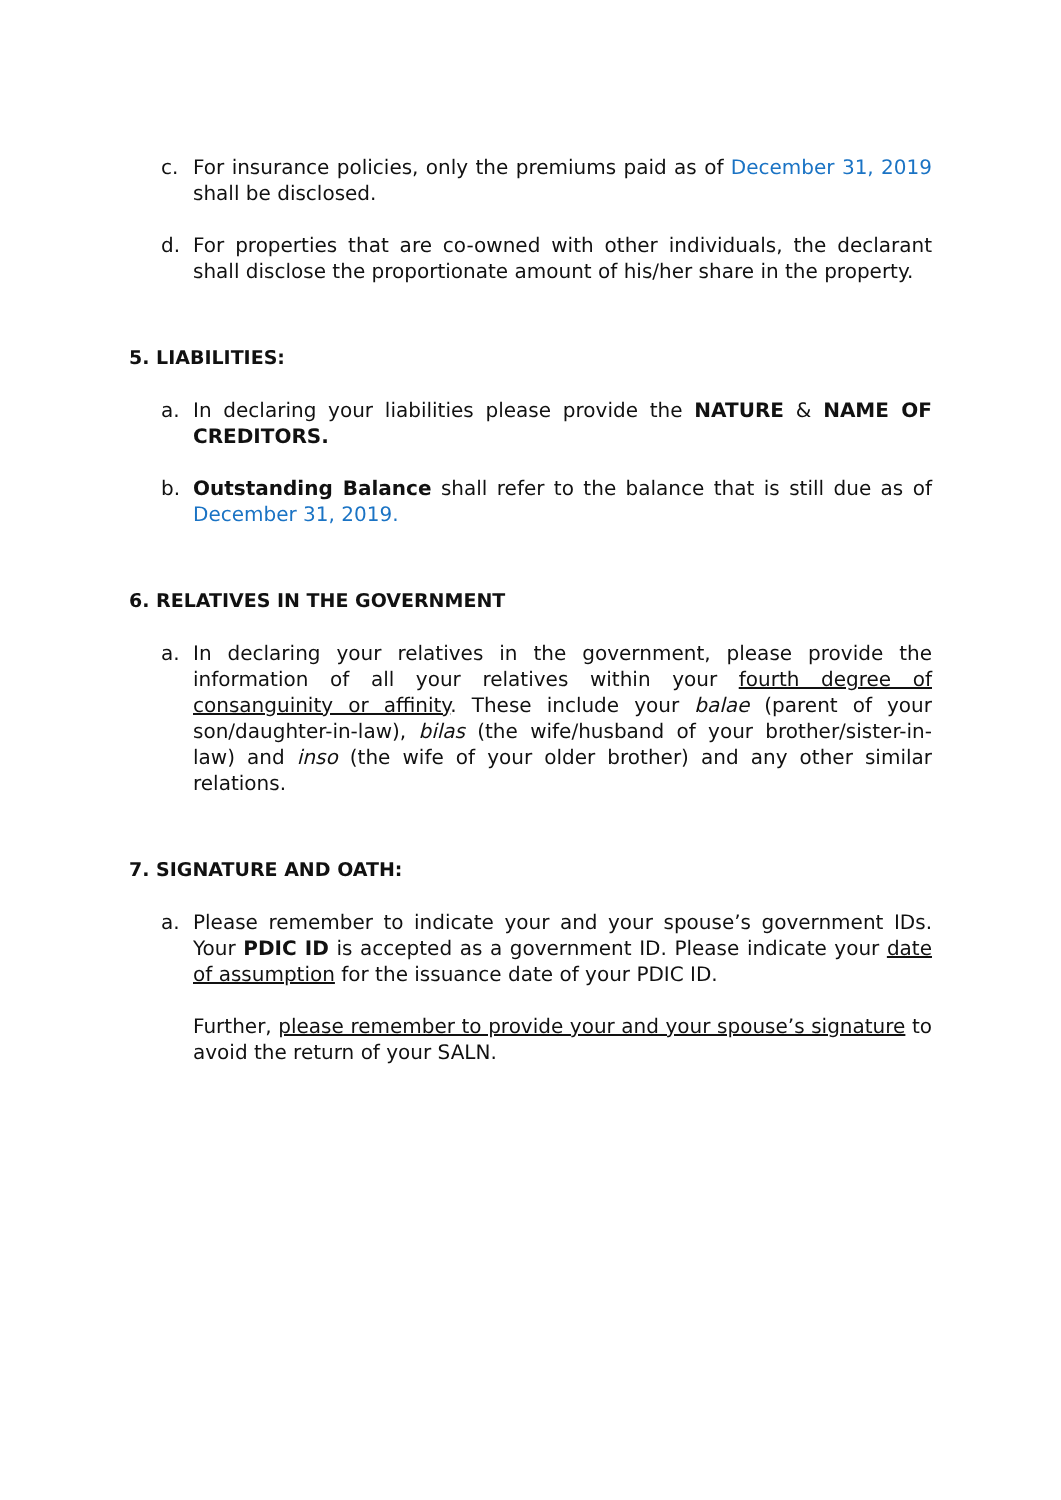c. For insurance policies, only the premiums paid as of December 31, 2019 shall be disclosed.
d. For properties that are co-owned with other individuals, the declarant shall disclose the proportionate amount of his/her share in the property.
5. LIABILITIES:
a. In declaring your liabilities please provide the NATURE & NAME OF CREDITORS.
b. Outstanding Balance shall refer to the balance that is still due as of December 31, 2019.
6. RELATIVES IN THE GOVERNMENT
a. In declaring your relatives in the government, please provide the information of all your relatives within your fourth degree of consanguinity or affinity. These include your balae (parent of your son/daughter-in-law), bilas (the wife/husband of your brother/sister-in-law) and inso (the wife of your older brother) and any other similar relations.
7. SIGNATURE AND OATH:
a. Please remember to indicate your and your spouse’s government IDs. Your PDIC ID is accepted as a government ID. Please indicate your date of assumption for the issuance date of your PDIC ID.
Further, please remember to provide your and your spouse’s signature to avoid the return of your SALN.